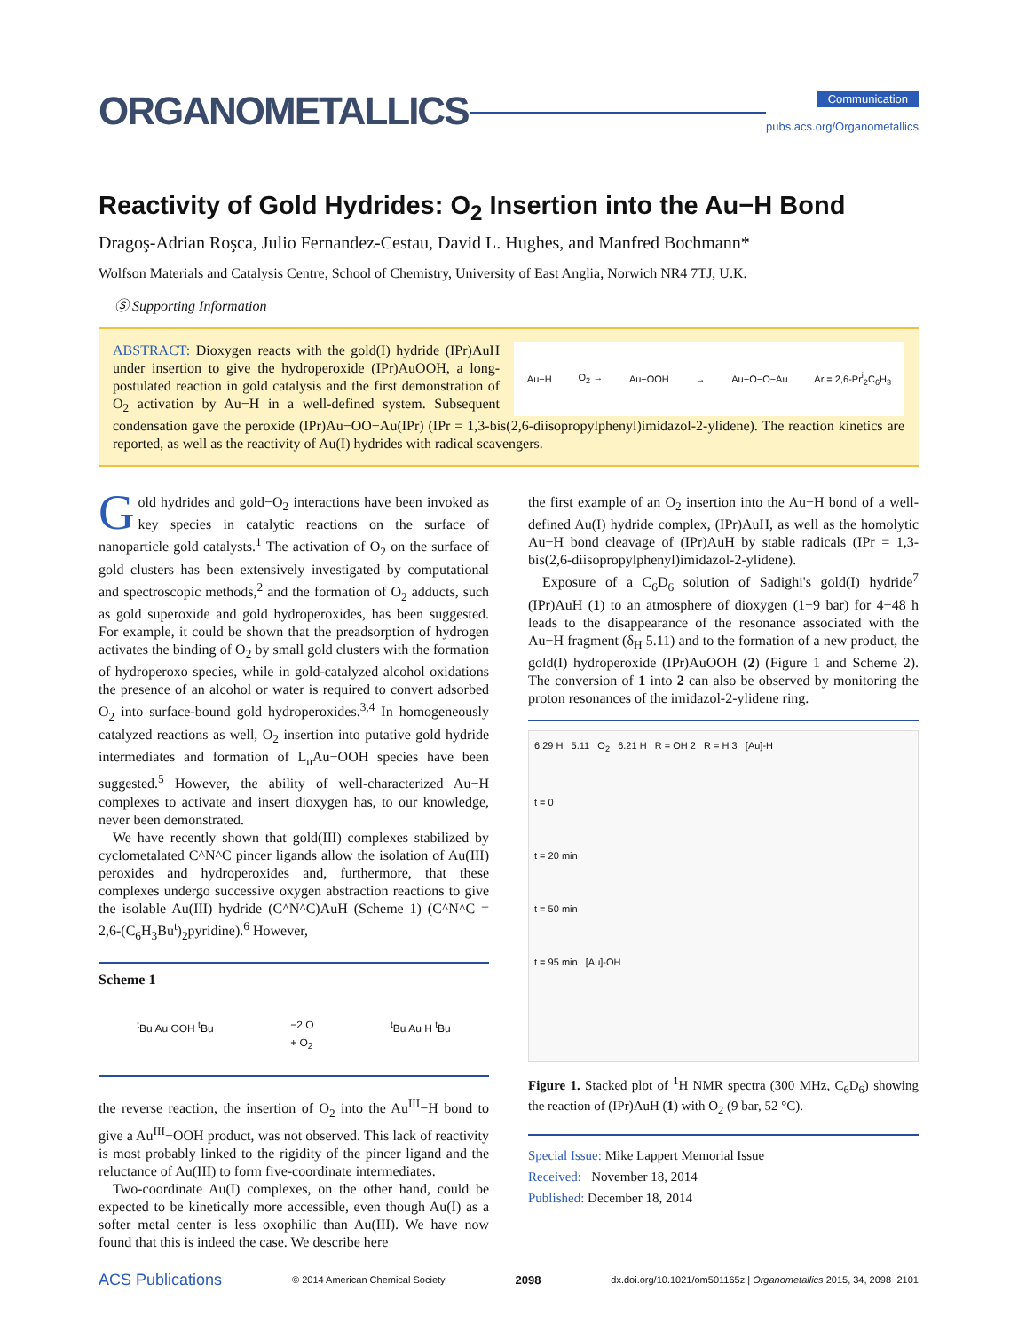ORGANOMETALLICS
Communication
pubs.acs.org/Organometallics
Reactivity of Gold Hydrides: O<sub>2</sub> Insertion into the Au−H Bond
Dragoş-Adrian Roşca, Julio Fernandez-Cestau, David L. Hughes, and Manfred Bochmann*
Wolfson Materials and Catalysis Centre, School of Chemistry, University of East Anglia, Norwich NR4 7TJ, U.K.
Ⓢ Supporting Information
Au−H O<sub>2</sub> → Au−OOH → Au−O−O−Au Ar = 2,6-Pr<sup>i</sup><sub>2</sub>C<sub>6</sub>H<sub>3</sub>
ABSTRACT: Dioxygen reacts with the gold(I) hydride (IPr)AuH under insertion to give the hydroperoxide (IPr)AuOOH, a long-postulated reaction in gold catalysis and the first demonstration of O<sub>2</sub> activation by Au−H in a well-defined system. Subsequent condensation gave the peroxide (IPr)Au−OO−Au(IPr) (IPr = 1,3-bis(2,6-diisopropylphenyl)imidazol-2-ylidene). The reaction kinetics are reported, as well as the reactivity of Au(I) hydrides with radical scavengers.
Gold hydrides and gold−O<sub>2</sub> interactions have been invoked as key species in catalytic reactions on the surface of nanoparticle gold catalysts.<sup>1</sup> The activation of O<sub>2</sub> on the surface of gold clusters has been extensively investigated by computational and spectroscopic methods,<sup>2</sup> and the formation of O<sub>2</sub> adducts, such as gold superoxide and gold hydroperoxides, has been suggested. For example, it could be shown that the preadsorption of hydrogen activates the binding of O<sub>2</sub> by small gold clusters with the formation of hydroperoxo species, while in gold-catalyzed alcohol oxidations the presence of an alcohol or water is required to convert adsorbed O<sub>2</sub> into surface-bound gold hydroperoxides.<sup>3,4</sup> In homogeneously catalyzed reactions as well, O<sub>2</sub> insertion into putative gold hydride intermediates and formation of L<sub>n</sub>Au−OOH species have been suggested.<sup>5</sup> However, the ability of well-characterized Au−H complexes to activate and insert dioxygen has, to our knowledge, never been demonstrated.
We have recently shown that gold(III) complexes stabilized by cyclometalated C^N^C pincer ligands allow the isolation of Au(III) peroxides and hydroperoxides and, furthermore, that these complexes undergo successive oxygen abstraction reactions to give the isolable Au(III) hydride (C^N^C)AuH (Scheme 1) (C^N^C = 2,6-(C<sub>6</sub>H<sub>3</sub>Bu<sup>t</sup>)<sub>2</sub>pyridine).<sup>6</sup> However,
Scheme 1
<sup>t</sup> Bu Au OOH <sup>t</sup>Bu −2 O
+ O<sub>2</sub> <sup>t</sup>Bu Au H <sup>t</sup>Bu
the reverse reaction, the insertion of O<sub>2</sub> into the Au<sup>III</sup>−H bond to give a Au<sup>III</sup>−OOH product, was not observed. This lack of reactivity is most probably linked to the rigidity of the pincer ligand and the reluctance of Au(III) to form five-coordinate intermediates.
Two-coordinate Au(I) complexes, on the other hand, could be expected to be kinetically more accessible, even though Au(I) as a softer metal center is less oxophilic than Au(III). We have now found that this is indeed the case. We describe here
the first example of an O<sub>2</sub> insertion into the Au−H bond of a well-defined Au(I) hydride complex, (IPr)AuH, as well as the homolytic Au−H bond cleavage of (IPr)AuH by stable radicals (IPr = 1,3-bis(2,6-diisopropylphenyl)imidazol-2-ylidene).
Exposure of a C<sub>6</sub>D<sub>6</sub> solution of Sadighi's gold(I) hydride<sup>7</sup> (IPr)AuH (1) to an atmosphere of dioxygen (1−9 bar) for 4−48 h leads to the disappearance of the resonance associated with the Au−H fragment (δ<sub>H</sub> 5.11) and to the formation of a new product, the gold(I) hydroperoxide (IPr)AuOOH (2) (Figure 1 and Scheme 2). The conversion of 1 into 2 can also be observed by monitoring the proton resonances of the imidazol-2-ylidene ring.
6.29 H 5.11 O<sub>2</sub> 6.21 H R = OH 2 R = H 3 [Au]-H
t = 0
t = 20 min
t = 50 min
t = 95 min [Au]-OH
Figure 1. Stacked plot of <sup>1</sup>H NMR spectra (300 MHz, C<sub>6</sub>D<sub>6</sub>) showing the reaction of (IPr)AuH (1) with O<sub>2</sub> (9 bar, 52 °C).
Special Issue: Mike Lappert Memorial Issue
Received: November 18, 2014
Published: December 18, 2014
ACS Publications © 2014 American Chemical Society 2098 dx.doi.org/10.1021/om501165z | Organometallics 2015, 34, 2098−2101